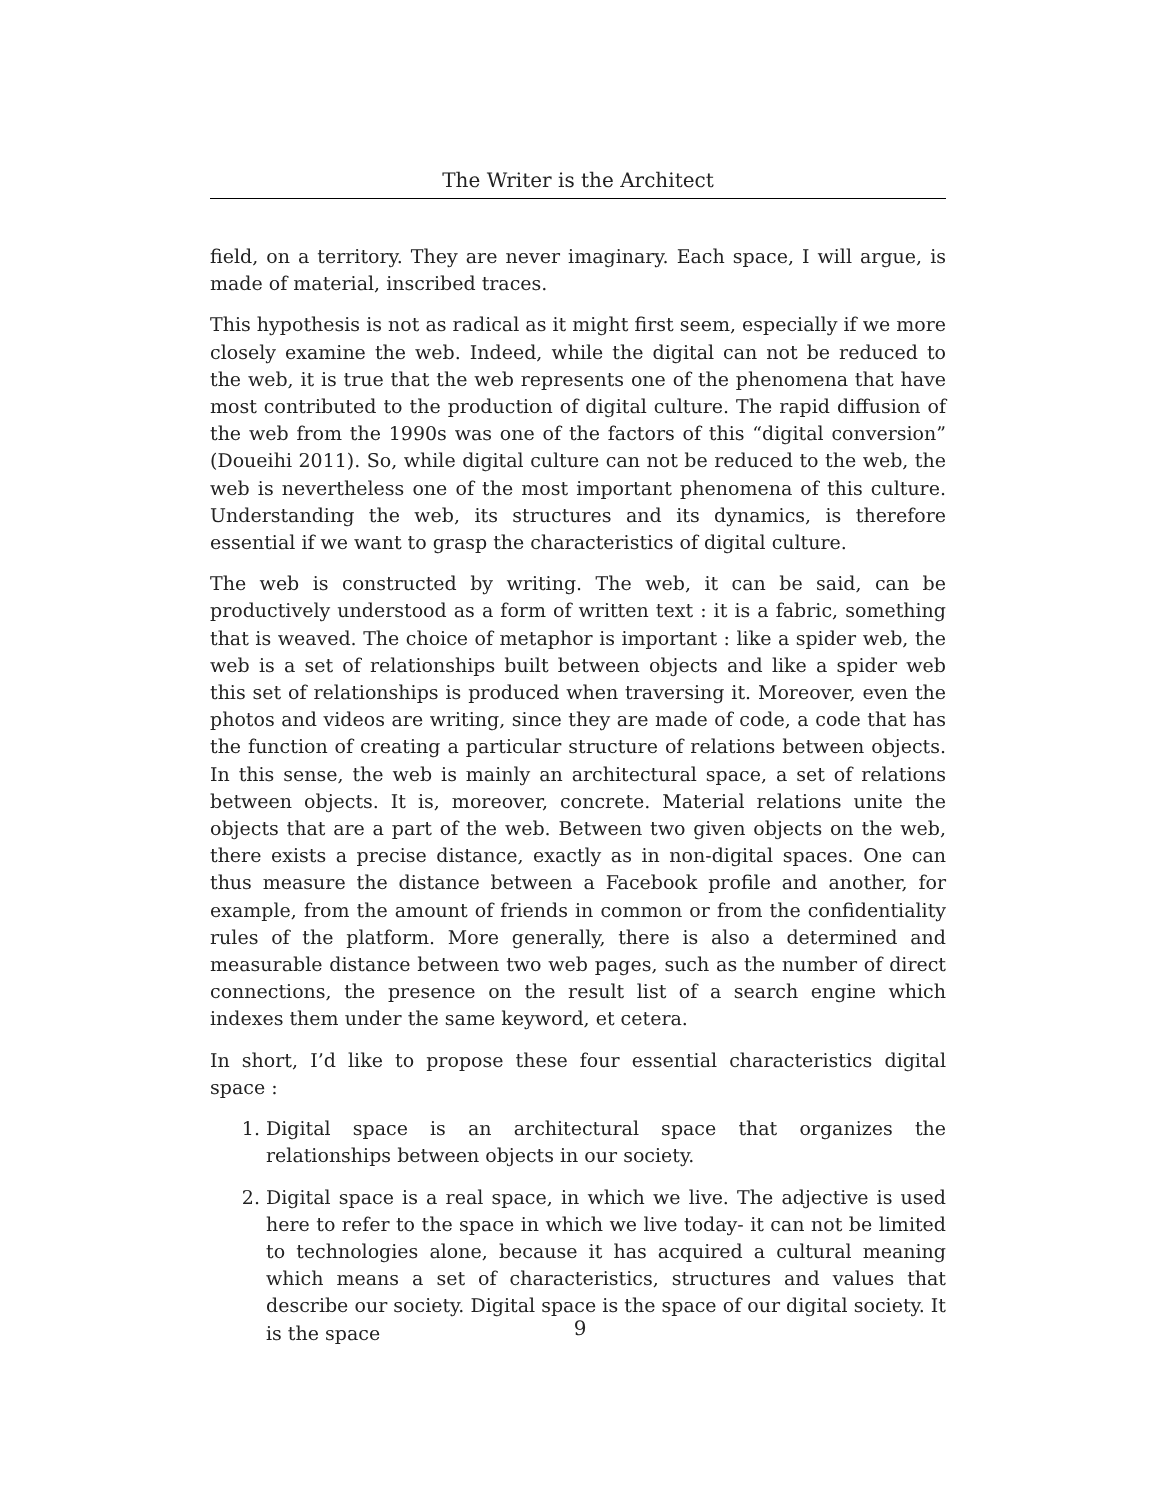The Writer is the Architect
field, on a territory. They are never imaginary. Each space, I will argue, is made of material, inscribed traces.
This hypothesis is not as radical as it might first seem, especially if we more closely examine the web. Indeed, while the digital can not be reduced to the web, it is true that the web represents one of the phenomena that have most contributed to the production of digital culture. The rapid diffusion of the web from the 1990s was one of the factors of this “digital conversion” (Doueihi 2011). So, while digital culture can not be reduced to the web, the web is nevertheless one of the most important phenomena of this culture. Understanding the web, its structures and its dynamics, is therefore essential if we want to grasp the characteristics of digital culture.
The web is constructed by writing. The web, it can be said, can be productively understood as a form of written text : it is a fabric, something that is weaved. The choice of metaphor is important : like a spider web, the web is a set of relationships built between objects and like a spider web this set of relationships is produced when traversing it. Moreover, even the photos and videos are writing, since they are made of code, a code that has the function of creating a particular structure of relations between objects. In this sense, the web is mainly an architectural space, a set of relations between objects. It is, moreover, concrete. Material relations unite the objects that are a part of the web. Between two given objects on the web, there exists a precise distance, exactly as in non-digital spaces. One can thus measure the distance between a Facebook profile and another, for example, from the amount of friends in common or from the confidentiality rules of the platform. More generally, there is also a determined and measurable distance between two web pages, such as the number of direct connections, the presence on the result list of a search engine which indexes them under the same keyword, et cetera.
In short, I’d like to propose these four essential characteristics digital space :
1. Digital space is an architectural space that organizes the relationships between objects in our society.
2. Digital space is a real space, in which we live. The adjective is used here to refer to the space in which we live today- it can not be limited to technologies alone, because it has acquired a cultural meaning which means a set of characteristics, structures and values that describe our society. Digital space is the space of our digital society. It is the space
9